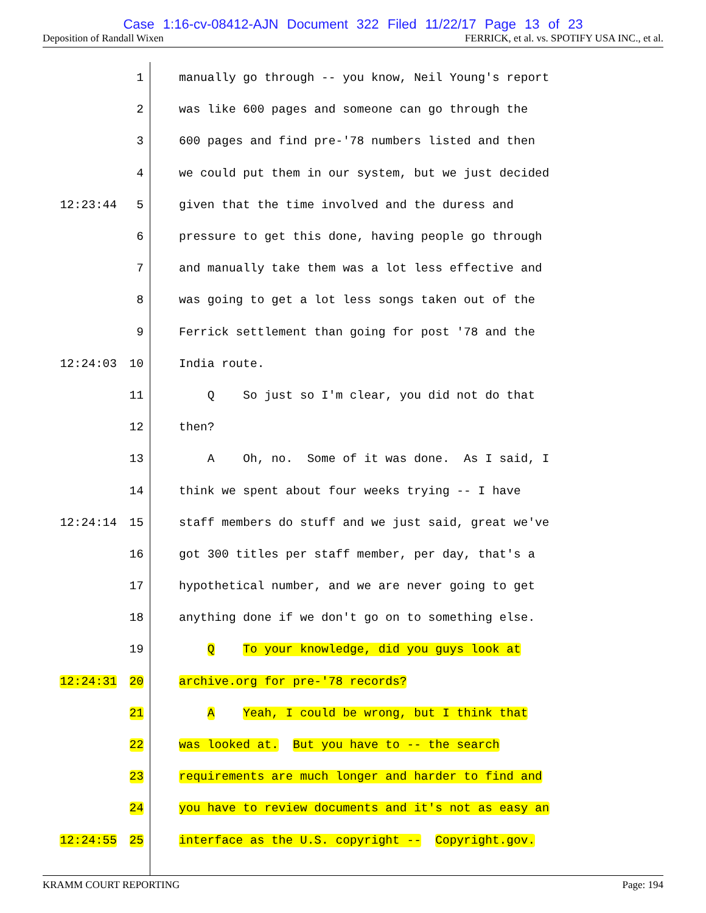Case 1:16-cv-08412-AJN Document 322 Filed 11/22/17 Page 13 of 23
Deposition of Randall Wixen FERRICK, et al. vs. SPOTIFY USA INC., et al.
| | 1 | manually go through -- you know, Neil Young's report |
| | 2 | was like 600 pages and someone can go through the |
| | 3 | 600 pages and find pre-'78 numbers listed and then |
| | 4 | we could put them in our system, but we just decided |
| 12:23:44 | 5 | given that the time involved and the duress and |
| | 6 | pressure to get this done, having people go through |
| | 7 | and manually take them was a lot less effective and |
| | 8 | was going to get a lot less songs taken out of the |
| | 9 | Ferrick settlement than going for post '78 and the |
| 12:24:03 | 10 | India route. |
| | 11 | Q So just so I'm clear, you did not do that |
| | 12 | then? |
| | 13 | A Oh, no. Some of it was done. As I said, I |
| | 14 | think we spent about four weeks trying -- I have |
| 12:24:14 | 15 | staff members do stuff and we just said, great we've |
| | 16 | got 300 titles per staff member, per day, that's a |
| | 17 | hypothetical number, and we are never going to get |
| | 18 | anything done if we don't go on to something else. |
| | 19 | Q To your knowledge, did you guys look at |
| 12:24:31 | 20 | archive.org for pre-'78 records? |
| | 21 | A Yeah, I could be wrong, but I think that |
| | 22 | was looked at. But you have to -- the search |
| | 23 | requirements are much longer and harder to find and |
| | 24 | you have to review documents and it's not as easy an |
| 12:24:55 | 25 | interface as the U.S. copyright -- Copyright.gov. |
KRAMM COURT REPORTING Page: 194